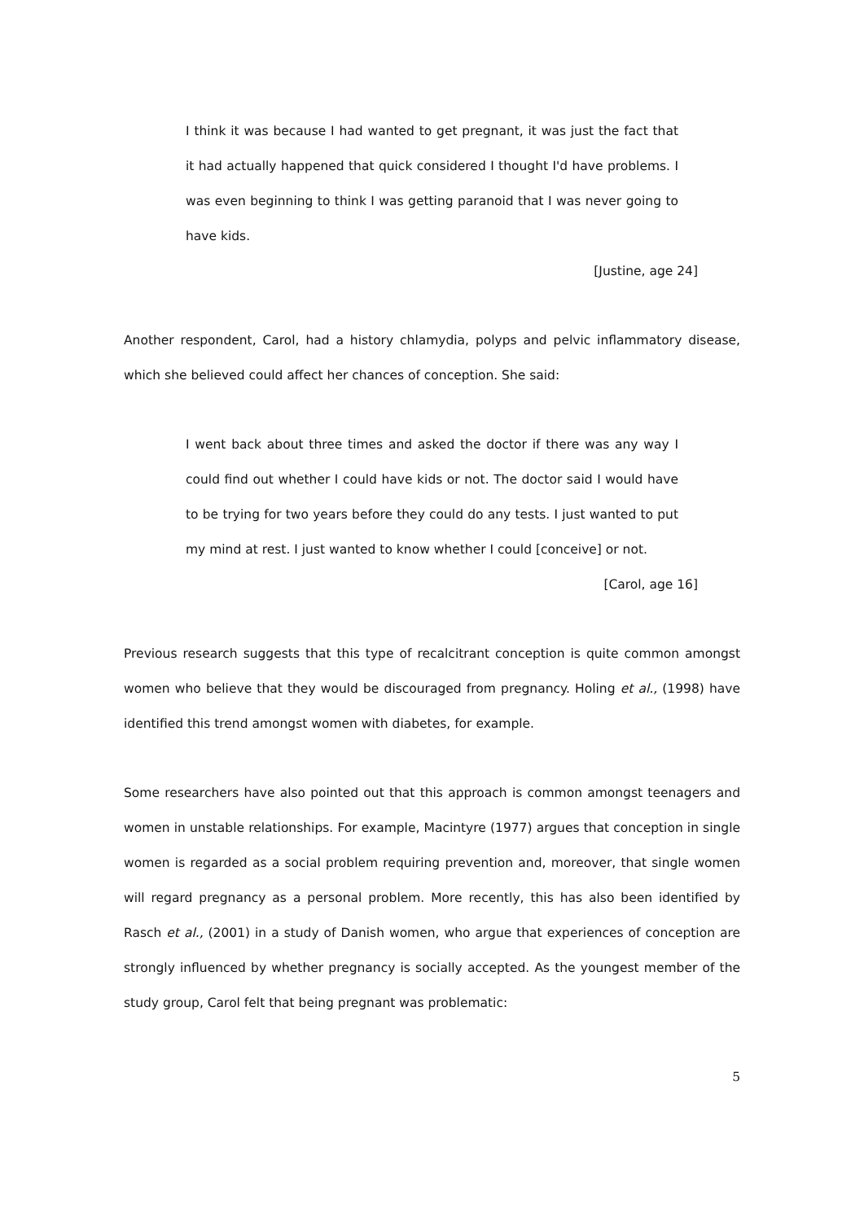I think it was because I had wanted to get pregnant, it was just the fact that it had actually happened that quick considered I thought I'd have problems. I was even beginning to think I was getting paranoid that I was never going to have kids.
[Justine, age 24]
Another respondent, Carol, had a history chlamydia, polyps and pelvic inflammatory disease, which she believed could affect her chances of conception. She said:
I went back about three times and asked the doctor if there was any way I could find out whether I could have kids or not. The doctor said I would have to be trying for two years before they could do any tests. I just wanted to put my mind at rest. I just wanted to know whether I could [conceive] or not.
[Carol, age 16]
Previous research suggests that this type of recalcitrant conception is quite common amongst women who believe that they would be discouraged from pregnancy. Holing et al., (1998) have identified this trend amongst women with diabetes, for example.
Some researchers have also pointed out that this approach is common amongst teenagers and women in unstable relationships. For example, Macintyre (1977) argues that conception in single women is regarded as a social problem requiring prevention and, moreover, that single women will regard pregnancy as a personal problem. More recently, this has also been identified by Rasch et al., (2001) in a study of Danish women, who argue that experiences of conception are strongly influenced by whether pregnancy is socially accepted. As the youngest member of the study group, Carol felt that being pregnant was problematic:
5